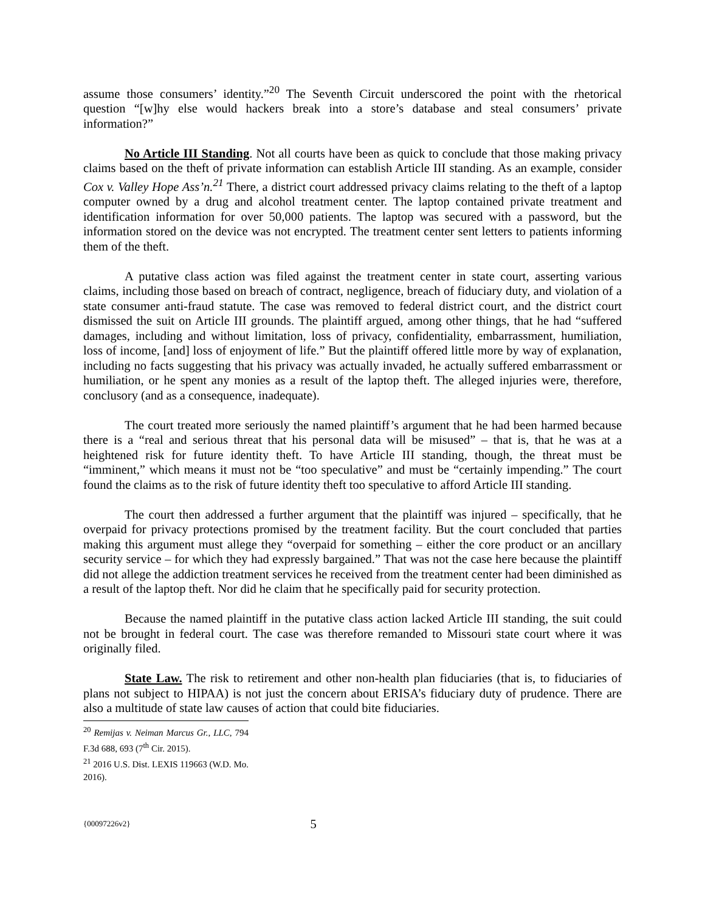assume those consumers’ identity.”<sup>20</sup> The Seventh Circuit underscored the point with the rhetorical question “[w]hy else would hackers break into a store’s database and steal consumers’ private information?”
No Article III Standing. Not all courts have been as quick to conclude that those making privacy claims based on the theft of private information can establish Article III standing. As an example, consider Cox v. Valley Hope Ass’n.<sup>21</sup> There, a district court addressed privacy claims relating to the theft of a laptop computer owned by a drug and alcohol treatment center. The laptop contained private treatment and identification information for over 50,000 patients. The laptop was secured with a password, but the information stored on the device was not encrypted. The treatment center sent letters to patients informing them of the theft.
A putative class action was filed against the treatment center in state court, asserting various claims, including those based on breach of contract, negligence, breach of fiduciary duty, and violation of a state consumer anti-fraud statute. The case was removed to federal district court, and the district court dismissed the suit on Article III grounds. The plaintiff argued, among other things, that he had “suffered damages, including and without limitation, loss of privacy, confidentiality, embarrassment, humiliation, loss of income, [and] loss of enjoyment of life.” But the plaintiff offered little more by way of explanation, including no facts suggesting that his privacy was actually invaded, he actually suffered embarrassment or humiliation, or he spent any monies as a result of the laptop theft. The alleged injuries were, therefore, conclusory (and as a consequence, inadequate).
The court treated more seriously the named plaintiff’s argument that he had been harmed because there is a “real and serious threat that his personal data will be misused” – that is, that he was at a heightened risk for future identity theft. To have Article III standing, though, the threat must be “imminent,” which means it must not be “too speculative” and must be “certainly impending.” The court found the claims as to the risk of future identity theft too speculative to afford Article III standing.
The court then addressed a further argument that the plaintiff was injured – specifically, that he overpaid for privacy protections promised by the treatment facility. But the court concluded that parties making this argument must allege they “overpaid for something – either the core product or an ancillary security service – for which they had expressly bargained.” That was not the case here because the plaintiff did not allege the addiction treatment services he received from the treatment center had been diminished as a result of the laptop theft. Nor did he claim that he specifically paid for security protection.
Because the named plaintiff in the putative class action lacked Article III standing, the suit could not be brought in federal court. The case was therefore remanded to Missouri state court where it was originally filed.
State Law. The risk to retirement and other non-health plan fiduciaries (that is, to fiduciaries of plans not subject to HIPAA) is not just the concern about ERISA’s fiduciary duty of prudence. There are also a multitude of state law causes of action that could bite fiduciaries.
<sup>20</sup> Remijas v. Neiman Marcus Gr., LLC, 794 F.3d 688, 693 (7<sup>th</sup> Cir. 2015).
<sup>21</sup> 2016 U.S. Dist. LEXIS 119663 (W.D. Mo. 2016).
{00097226v2} 5